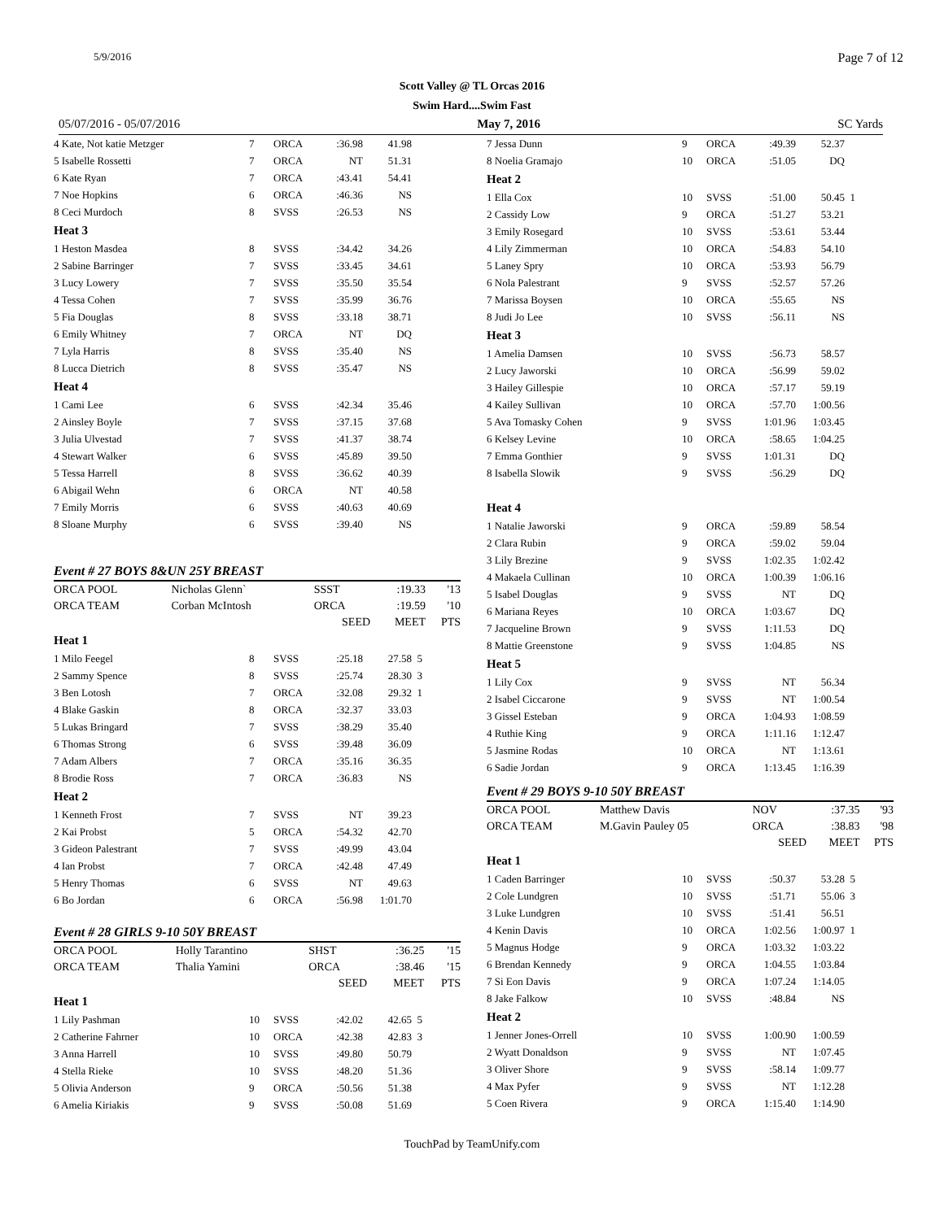5/9/2016 Page 7 of 12
Scott Valley @ TL Orcas 2016
Swim Hard....Swim Fast
05/07/2016 - 05/07/2016 May 7, 2016 SC Yards
| 4 Kate, Not katie Metzger | 7 | ORCA | :36.98 | 41.98 | |
| 5 Isabelle Rossetti | 7 | ORCA | NT | 51.31 | |
| 6 Kate Ryan | 7 | ORCA | :43.41 | 54.41 | |
| 7 Noe Hopkins | 6 | ORCA | :46.36 | NS | |
| 8 Ceci Murdoch | 8 | SVSS | :26.53 | NS | |
| Heat 3 | | | | | |
| 1 Heston Masdea | 8 | SVSS | :34.42 | 34.26 | |
| 2 Sabine Barringer | 7 | SVSS | :33.45 | 34.61 | |
| 3 Lucy Lowery | 7 | SVSS | :35.50 | 35.54 | |
| 4 Tessa Cohen | 7 | SVSS | :35.99 | 36.76 | |
| 5 Fia Douglas | 8 | SVSS | :33.18 | 38.71 | |
| 6 Emily Whitney | 7 | ORCA | NT | DQ | |
| 7 Lyla Harris | 8 | SVSS | :35.40 | NS | |
| 8 Lucca Dietrich | 8 | SVSS | :35.47 | NS | |
| Heat 4 | | | | | |
| 1 Cami Lee | 6 | SVSS | :42.34 | 35.46 | |
| 2 Ainsley Boyle | 7 | SVSS | :37.15 | 37.68 | |
| 3 Julia Ulvestad | 7 | SVSS | :41.37 | 38.74 | |
| 4 Stewart Walker | 6 | SVSS | :45.89 | 39.50 | |
| 5 Tessa Harrell | 8 | SVSS | :36.62 | 40.39 | |
| 6 Abigail Wehn | 6 | ORCA | NT | 40.58 | |
| 7 Emily Morris | 6 | SVSS | :40.63 | 40.69 | |
| 8 Sloane Murphy | 6 | SVSS | :39.40 | NS | |
Event # 27 BOYS 8&UN 25Y BREAST
| ORCA POOL | Nicholas Glenn` | SSST | :19.33 | '13 |
| ORCA TEAM | Corban McIntosh | ORCA | :19.59 | '10 |
| | | SEED | MEET | PTS |
| Heat 1 | | | | | |
| 1 Milo Feegel | 8 | SVSS | :25.18 | 27.58 | 5 |
| 2 Sammy Spence | 8 | SVSS | :25.74 | 28.30 | 3 |
| 3 Ben Lotosh | 7 | ORCA | :32.08 | 29.32 | 1 |
| 4 Blake Gaskin | 8 | ORCA | :32.37 | 33.03 | |
| 5 Lukas Bringard | 7 | SVSS | :38.29 | 35.40 | |
| 6 Thomas Strong | 6 | SVSS | :39.48 | 36.09 | |
| 7 Adam Albers | 7 | ORCA | :35.16 | 36.35 | |
| 8 Brodie Ross | 7 | ORCA | :36.83 | NS | |
| Heat 2 | | | | | |
| 1 Kenneth Frost | 7 | SVSS | NT | 39.23 | |
| 2 Kai Probst | 5 | ORCA | :54.32 | 42.70 | |
| 3 Gideon Palestrant | 7 | SVSS | :49.99 | 43.04 | |
| 4 Ian Probst | 7 | ORCA | :42.48 | 47.49 | |
| 5 Henry Thomas | 6 | SVSS | NT | 49.63 | |
| 6 Bo Jordan | 6 | ORCA | :56.98 | 1:01.70 | |
Event # 28 GIRLS 9-10 50Y BREAST
| ORCA POOL | Holly Tarantino | SHST | :36.25 | '15 |
| ORCA TEAM | Thalia Yamini | ORCA | :38.46 | '15 |
| | | SEED | MEET | PTS |
| Heat 1 | | | | | |
| 1 Lily Pashman | 10 | SVSS | :42.02 | 42.65 | 5 |
| 2 Catherine Fahrner | 10 | ORCA | :42.38 | 42.83 | 3 |
| 3 Anna Harrell | 10 | SVSS | :49.80 | 50.79 | |
| 4 Stella Rieke | 10 | SVSS | :48.20 | 51.36 | |
| 5 Olivia Anderson | 9 | ORCA | :50.56 | 51.38 | |
| 6 Amelia Kiriakis | 9 | SVSS | :50.08 | 51.69 | |
| 7 Jessa Dunn | 9 | ORCA | :49.39 | 52.37 | |
| 8 Noelia Gramajo | 10 | ORCA | :51.05 | DQ | |
| Heat 2 | | | | | |
| 1 Ella Cox | 10 | SVSS | :51.00 | 50.45 | 1 |
| 2 Cassidy Low | 9 | ORCA | :51.27 | 53.21 | |
| 3 Emily Rosegard | 10 | SVSS | :53.61 | 53.44 | |
| 4 Lily Zimmerman | 10 | ORCA | :54.83 | 54.10 | |
| 5 Laney Spry | 10 | ORCA | :53.93 | 56.79 | |
| 6 Nola Palestrant | 9 | SVSS | :52.57 | 57.26 | |
| 7 Marissa Boysen | 10 | ORCA | :55.65 | NS | |
| 8 Judi Jo Lee | 10 | SVSS | :56.11 | NS | |
| Heat 3 | | | | | |
| 1 Amelia Damsen | 10 | SVSS | :56.73 | 58.57 | |
| 2 Lucy Jaworski | 10 | ORCA | :56.99 | 59.02 | |
| 3 Hailey Gillespie | 10 | ORCA | :57.17 | 59.19 | |
| 4 Kailey Sullivan | 10 | ORCA | :57.70 | 1:00.56 | |
| 5 Ava Tomasky Cohen | 9 | SVSS | 1:01.96 | 1:03.45 | |
| 6 Kelsey Levine | 10 | ORCA | :58.65 | 1:04.25 | |
| 7 Emma Gonthier | 9 | SVSS | 1:01.31 | DQ | |
| 8 Isabella Slowik | 9 | SVSS | :56.29 | DQ | |
| Heat 4 | | | | | |
| 1 Natalie Jaworski | 9 | ORCA | :59.89 | 58.54 | |
| 2 Clara Rubin | 9 | ORCA | :59.02 | 59.04 | |
| 3 Lily Brezine | 9 | SVSS | 1:02.35 | 1:02.42 | |
| 4 Makaela Cullinan | 10 | ORCA | 1:00.39 | 1:06.16 | |
| 5 Isabel Douglas | 9 | SVSS | NT | DQ | |
| 6 Mariana Reyes | 10 | ORCA | 1:03.67 | DQ | |
| 7 Jacqueline Brown | 9 | SVSS | 1:11.53 | DQ | |
| 8 Mattie Greenstone | 9 | SVSS | 1:04.85 | NS | |
| Heat 5 | | | | | |
| 1 Lily Cox | 9 | SVSS | NT | 56.34 | |
| 2 Isabel Ciccarone | 9 | SVSS | NT | 1:00.54 | |
| 3 Gissel Esteban | 9 | ORCA | 1:04.93 | 1:08.59 | |
| 4 Ruthie King | 9 | ORCA | 1:11.16 | 1:12.47 | |
| 5 Jasmine Rodas | 10 | ORCA | NT | 1:13.61 | |
| 6 Sadie Jordan | 9 | ORCA | 1:13.45 | 1:16.39 | |
Event # 29 BOYS 9-10 50Y BREAST
| ORCA POOL | Matthew Davis | NOV | :37.35 | '93 |
| ORCA TEAM | M.Gavin Pauley 05 | ORCA | :38.83 | '98 |
| | | SEED | MEET | PTS |
| Heat 1 | | | | | |
| 1 Caden Barringer | 10 | SVSS | :50.37 | 53.28 | 5 |
| 2 Cole Lundgren | 10 | SVSS | :51.71 | 55.06 | 3 |
| 3 Luke Lundgren | 10 | SVSS | :51.41 | 56.51 | |
| 4 Kenin Davis | 10 | ORCA | 1:02.56 | 1:00.97 | 1 |
| 5 Magnus Hodge | 9 | ORCA | 1:03.32 | 1:03.22 | |
| 6 Brendan Kennedy | 9 | ORCA | 1:04.55 | 1:03.84 | |
| 7 Si Eon Davis | 9 | ORCA | 1:07.24 | 1:14.05 | |
| 8 Jake Falkow | 10 | SVSS | :48.84 | NS | |
| Heat 2 | | | | | |
| 1 Jenner Jones-Orrell | 10 | SVSS | 1:00.90 | 1:00.59 | |
| 2 Wyatt Donaldson | 9 | SVSS | NT | 1:07.45 | |
| 3 Oliver Shore | 9 | SVSS | :58.14 | 1:09.77 | |
| 4 Max Pyfer | 9 | SVSS | NT | 1:12.28 | |
| 5 Coen Rivera | 9 | ORCA | 1:15.40 | 1:14.90 | |
TouchPad by TeamUnify.com